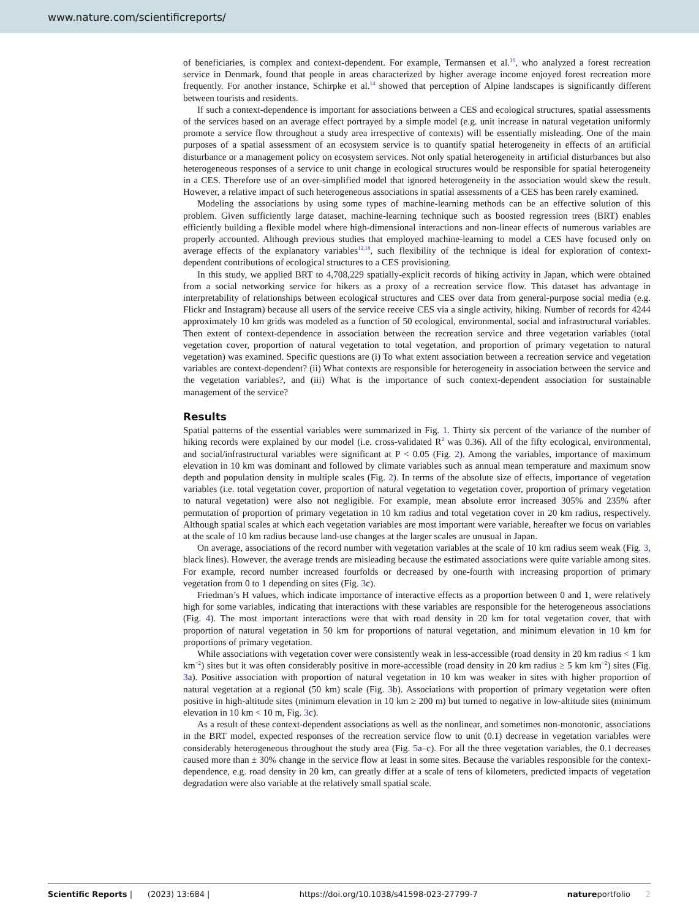www.nature.com/scientificreports/
of beneficiaries, is complex and context-dependent. For example, Termansen et al.<sup>16</sup>, who analyzed a forest recreation service in Denmark, found that people in areas characterized by higher average income enjoyed forest recreation more frequently. For another instance, Schirpke et al.<sup>14</sup> showed that perception of Alpine landscapes is significantly different between tourists and residents.
If such a context-dependence is important for associations between a CES and ecological structures, spatial assessments of the services based on an average effect portrayed by a simple model (e.g. unit increase in natural vegetation uniformly promote a service flow throughout a study area irrespective of contexts) will be essentially misleading. One of the main purposes of a spatial assessment of an ecosystem service is to quantify spatial heterogeneity in effects of an artificial disturbance or a management policy on ecosystem services. Not only spatial heterogeneity in artificial disturbances but also heterogeneous responses of a service to unit change in ecological structures would be responsible for spatial heterogeneity in a CES. Therefore use of an over-simplified model that ignored heterogeneity in the association would skew the result. However, a relative impact of such heterogeneous associations in spatial assessments of a CES has been rarely examined.
Modeling the associations by using some types of machine-learning methods can be an effective solution of this problem. Given sufficiently large dataset, machine-learning technique such as boosted regression trees (BRT) enables efficiently building a flexible model where high-dimensional interactions and non-linear effects of numerous variables are properly accounted. Although previous studies that employed machine-learning to model a CES have focused only on average effects of the explanatory variables<sup>12,18</sup>, such flexibility of the technique is ideal for exploration of context-dependent contributions of ecological structures to a CES provisioning.
In this study, we applied BRT to 4,708,229 spatially-explicit records of hiking activity in Japan, which were obtained from a social networking service for hikers as a proxy of a recreation service flow. This dataset has advantage in interpretability of relationships between ecological structures and CES over data from general-purpose social media (e.g. Flickr and Instagram) because all users of the service receive CES via a single activity, hiking. Number of records for 4244 approximately 10 km grids was modeled as a function of 50 ecological, environmental, social and infrastructural variables. Then extent of context-dependence in association between the recreation service and three vegetation variables (total vegetation cover, proportion of natural vegetation to total vegetation, and proportion of primary vegetation to natural vegetation) was examined. Specific questions are (i) To what extent association between a recreation service and vegetation variables are context-dependent? (ii) What contexts are responsible for heterogeneity in association between the service and the vegetation variables?, and (iii) What is the importance of such context-dependent association for sustainable management of the service?
Results
Spatial patterns of the essential variables were summarized in Fig. 1. Thirty six percent of the variance of the number of hiking records were explained by our model (i.e. cross-validated R<sup>2</sup> was 0.36). All of the fifty ecological, environmental, and social/infrastructural variables were significant at P < 0.05 (Fig. 2). Among the variables, importance of maximum elevation in 10 km was dominant and followed by climate variables such as annual mean temperature and maximum snow depth and population density in multiple scales (Fig. 2). In terms of the absolute size of effects, importance of vegetation variables (i.e. total vegetation cover, proportion of natural vegetation to vegetation cover, proportion of primary vegetation to natural vegetation) were also not negligible. For example, mean absolute error increased 305% and 235% after permutation of proportion of primary vegetation in 10 km radius and total vegetation cover in 20 km radius, respectively. Although spatial scales at which each vegetation variables are most important were variable, hereafter we focus on variables at the scale of 10 km radius because land-use changes at the larger scales are unusual in Japan.
On average, associations of the record number with vegetation variables at the scale of 10 km radius seem weak (Fig. 3, black lines). However, the average trends are misleading because the estimated associations were quite variable among sites. For example, record number increased fourfolds or decreased by one-fourth with increasing proportion of primary vegetation from 0 to 1 depending on sites (Fig. 3c).
Friedman’s H values, which indicate importance of interactive effects as a proportion between 0 and 1, were relatively high for some variables, indicating that interactions with these variables are responsible for the heterogeneous associations (Fig. 4). The most important interactions were that with road density in 20 km for total vegetation cover, that with proportion of natural vegetation in 50 km for proportions of natural vegetation, and minimum elevation in 10 km for proportions of primary vegetation.
While associations with vegetation cover were consistently weak in less-accessible (road density in 20 km radius < 1 km km<sup>−2</sup>) sites but it was often considerably positive in more-accessible (road density in 20 km radius ≥ 5 km km<sup>−2</sup>) sites (Fig. 3a). Positive association with proportion of natural vegetation in 10 km was weaker in sites with higher proportion of natural vegetation at a regional (50 km) scale (Fig. 3b). Associations with proportion of primary vegetation were often positive in high-altitude sites (minimum elevation in 10 km ≥ 200 m) but turned to negative in low-altitude sites (minimum elevation in 10 km < 10 m, Fig. 3c).
As a result of these context-dependent associations as well as the nonlinear, and sometimes non-monotonic, associations in the BRT model, expected responses of the recreation service flow to unit (0.1) decrease in vegetation variables were considerably heterogeneous throughout the study area (Fig. 5a–c). For all the three vegetation variables, the 0.1 decreases caused more than ± 30% change in the service flow at least in some sites. Because the variables responsible for the context-dependence, e.g. road density in 20 km, can greatly differ at a scale of tens of kilometers, predicted impacts of vegetation degradation were also variable at the relatively small spatial scale.
Scientific Reports | (2023) 13:684 | https://doi.org/10.1038/s41598-023-27799-7 natureportfolio 2